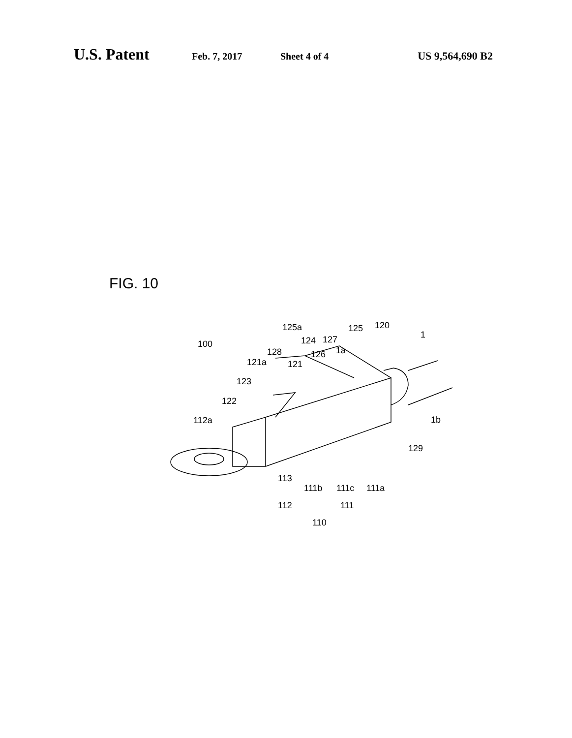U.S. Patent Feb. 7, 2017 Sheet 4 of 4 US 9,564,690 B2
FIG. 10
100
125a
125
120
1
124
127
128
126
1a
121a
121
123
122
112a
1b
129
113
111b
111c
111a
112
111
110